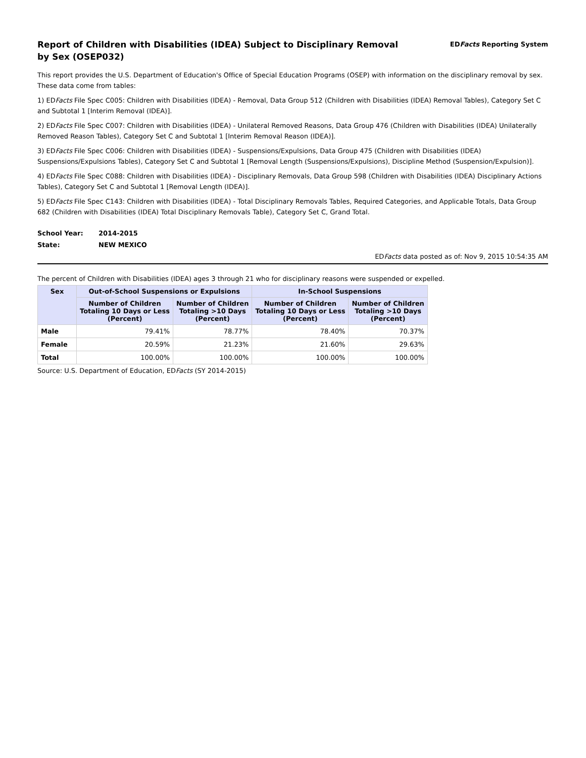Report of Children with Disabilities (IDEA) Subject to Disciplinary Removal
by Sex (OSEP032)
EDFacts Reporting System
This report provides the U.S. Department of Education's Office of Special Education Programs (OSEP) with information on the disciplinary removal by sex. These data come from tables:
1) EDFacts File Spec C005: Children with Disabilities (IDEA) - Removal, Data Group 512 (Children with Disabilities (IDEA) Removal Tables), Category Set C and Subtotal 1 [Interim Removal (IDEA)].
2) EDFacts File Spec C007: Children with Disabilities (IDEA) - Unilateral Removed Reasons, Data Group 476 (Children with Disabilities (IDEA) Unilaterally Removed Reason Tables), Category Set C and Subtotal 1 [Interim Removal Reason (IDEA)].
3) EDFacts File Spec C006: Children with Disabilities (IDEA) - Suspensions/Expulsions, Data Group 475 (Children with Disabilities (IDEA) Suspensions/Expulsions Tables), Category Set C and Subtotal 1 [Removal Length (Suspensions/Expulsions), Discipline Method (Suspension/Expulsion)].
4) EDFacts File Spec C088: Children with Disabilities (IDEA) - Disciplinary Removals, Data Group 598 (Children with Disabilities (IDEA) Disciplinary Actions Tables), Category Set C and Subtotal 1 [Removal Length (IDEA)].
5) EDFacts File Spec C143: Children with Disabilities (IDEA) - Total Disciplinary Removals Tables, Required Categories, and Applicable Totals, Data Group 682 (Children with Disabilities (IDEA) Total Disciplinary Removals Table), Category Set C, Grand Total.
School Year: 2014-2015
State: NEW MEXICO
EDFacts data posted as of: Nov 9, 2015 10:54:35 AM
The percent of Children with Disabilities (IDEA) ages 3 through 21 who for disciplinary reasons were suspended or expelled.
| Sex | Out-of-School Suspensions or Expulsions | | In-School Suspensions | |
| --- | --- | --- | --- | --- |
| | Number of Children Totaling 10 Days or Less (Percent) | Number of Children Totaling >10 Days (Percent) | Number of Children Totaling 10 Days or Less (Percent) | Number of Children Totaling >10 Days (Percent) |
| Male | 79.41% | 78.77% | 78.40% | 70.37% |
| Female | 20.59% | 21.23% | 21.60% | 29.63% |
| Total | 100.00% | 100.00% | 100.00% | 100.00% |
Source: U.S. Department of Education, EDFacts (SY 2014-2015)